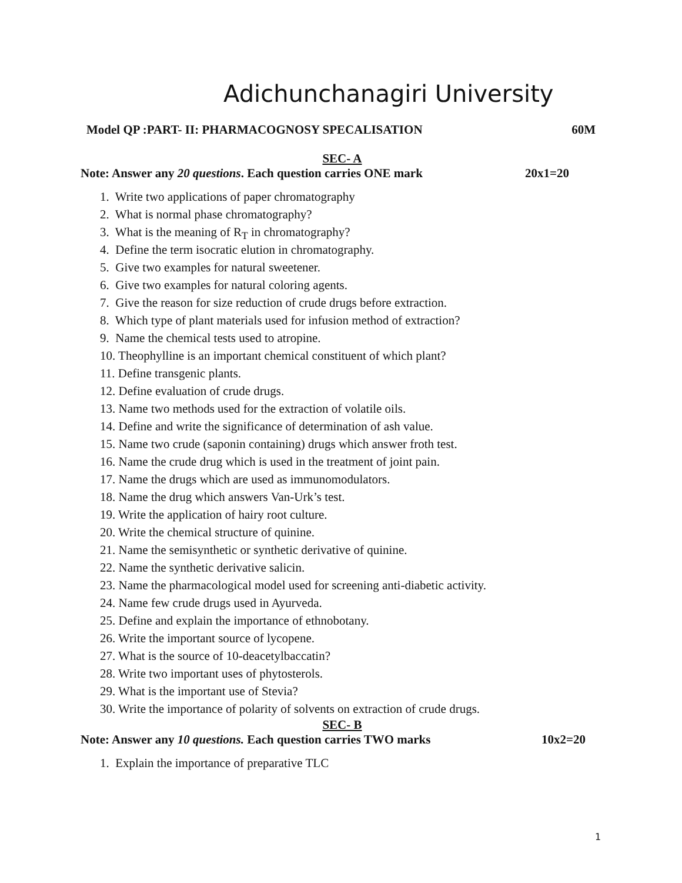Adichunchanagiri University
Model QP :PART- II: PHARMACOGNOSY SPECALISATION 60M
SEC- A
Note: Answer any 20 questions. Each question carries ONE mark 20x1=20
1. Write two applications of paper chromatography
2. What is normal phase chromatography?
3. What is the meaning of R<sub>T</sub> in chromatography?
4. Define the term isocratic elution in chromatography.
5. Give two examples for natural sweetener.
6. Give two examples for natural coloring agents.
7. Give the reason for size reduction of crude drugs before extraction.
8. Which type of plant materials used for infusion method of extraction?
9. Name the chemical tests used to atropine.
10. Theophylline is an important chemical constituent of which plant?
11. Define transgenic plants.
12. Define evaluation of crude drugs.
13. Name two methods used for the extraction of volatile oils.
14. Define and write the significance of determination of ash value.
15. Name two crude (saponin containing) drugs which answer froth test.
16. Name the crude drug which is used in the treatment of joint pain.
17. Name the drugs which are used as immunomodulators.
18. Name the drug which answers Van-Urk’s test.
19. Write the application of hairy root culture.
20. Write the chemical structure of quinine.
21. Name the semisynthetic or synthetic derivative of quinine.
22. Name the synthetic derivative salicin.
23. Name the pharmacological model used for screening anti-diabetic activity.
24. Name few crude drugs used in Ayurveda.
25. Define and explain the importance of ethnobotany.
26. Write the important source of lycopene.
27. What is the source of 10-deacetylbaccatin?
28. Write two important uses of phytosterols.
29. What is the important use of Stevia?
30. Write the importance of polarity of solvents on extraction of crude drugs.
SEC- B
Note: Answer any 10 questions. Each question carries TWO marks 10x2=20
1. Explain the importance of preparative TLC
1